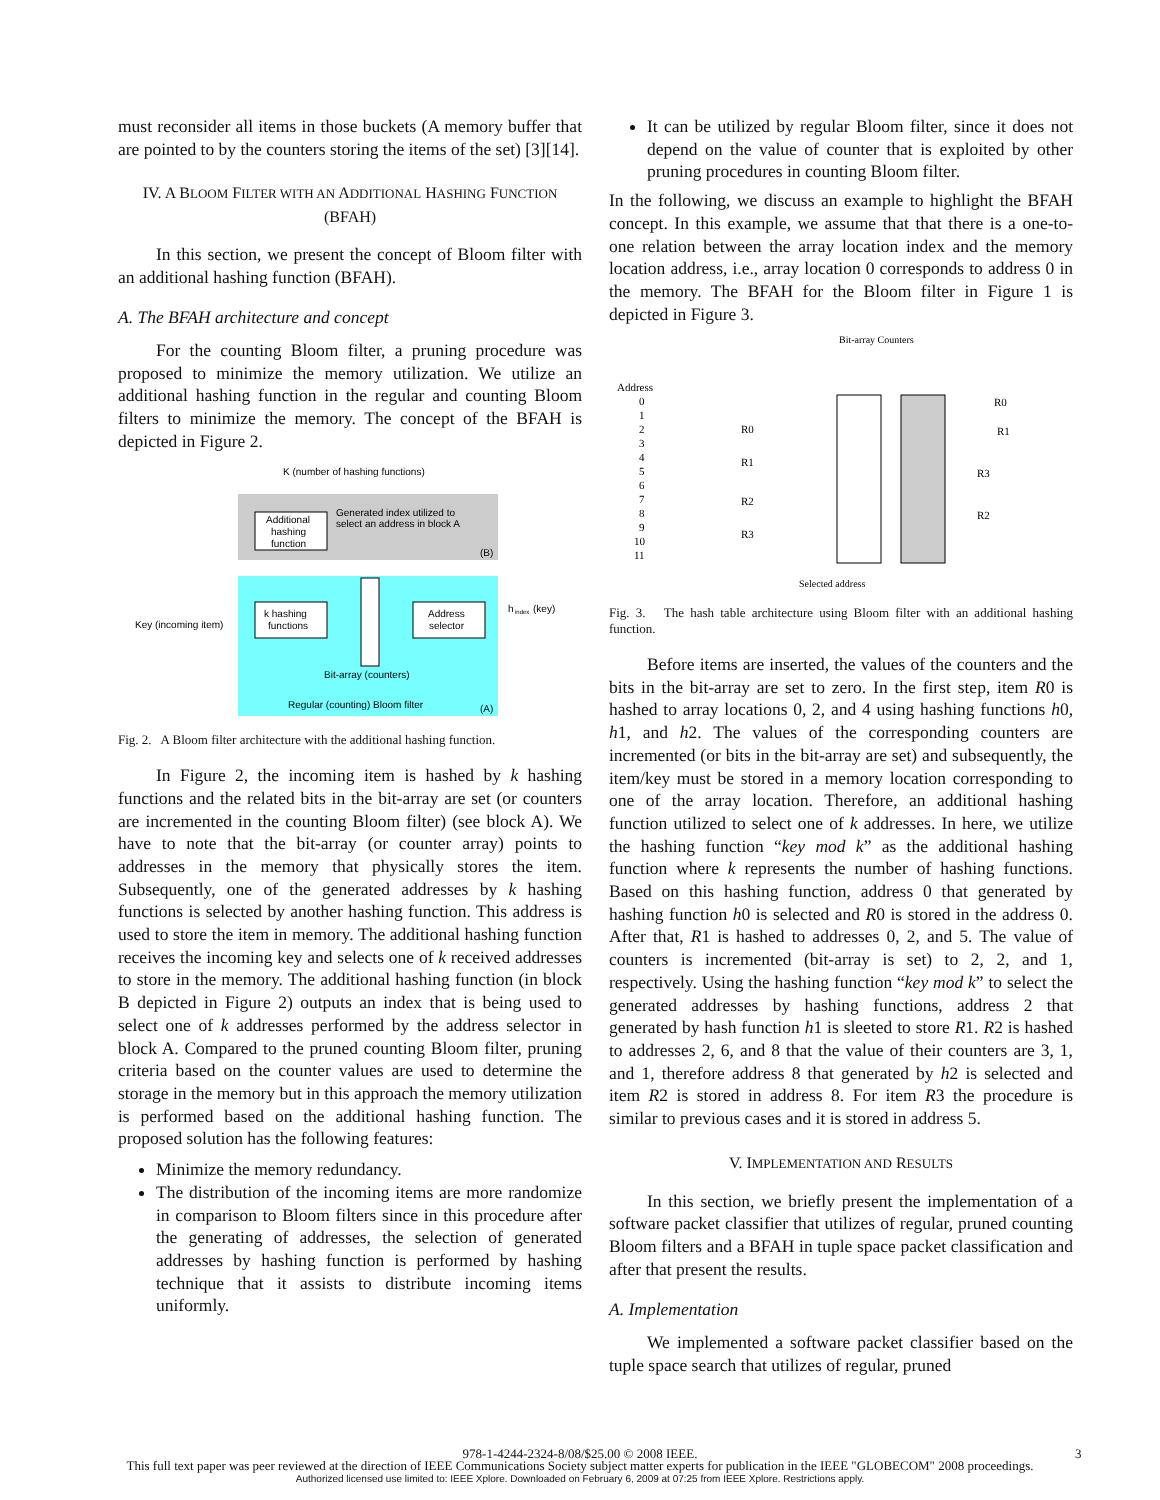must reconsider all items in those buckets (A memory buffer that are pointed to by the counters storing the items of the set) [3][14].
IV. A BLOOM FILTER WITH AN ADDITIONAL HASHING FUNCTION (BFAH)
In this section, we present the concept of Bloom filter with an additional hashing function (BFAH).
A. The BFAH architecture and concept
For the counting Bloom filter, a pruning procedure was proposed to minimize the memory utilization. We utilize an additional hashing function in the regular and counting Bloom filters to minimize the memory. The concept of the BFAH is depicted in Figure 2.
K (number of hashing functions)
Additional
hashing
function
Generated index utilized to
select an address in block A
(B)
k hashing
functions
Address
selector
h
index
(key)
Key (incoming item)
Bit-array (counters)
Regular (counting) Bloom filter
(A)
Fig. 2. A Bloom filter architecture with the additional hashing function.
In Figure 2, the incoming item is hashed by k hashing functions and the related bits in the bit-array are set (or counters are incremented in the counting Bloom filter) (see block A). We have to note that the bit-array (or counter array) points to addresses in the memory that physically stores the item. Subsequently, one of the generated addresses by k hashing functions is selected by another hashing function. This address is used to store the item in memory. The additional hashing function receives the incoming key and selects one of k received addresses to store in the memory. The additional hashing function (in block B depicted in Figure 2) outputs an index that is being used to select one of k addresses performed by the address selector in block A. Compared to the pruned counting Bloom filter, pruning criteria based on the counter values are used to determine the storage in the memory but in this approach the memory utilization is performed based on the additional hashing function. The proposed solution has the following features:
Minimize the memory redundancy.
The distribution of the incoming items are more randomize in comparison to Bloom filters since in this procedure after the generating of addresses, the selection of generated addresses by hashing function is performed by hashing technique that it assists to distribute incoming items uniformly.
It can be utilized by regular Bloom filter, since it does not depend on the value of counter that is exploited by other pruning procedures in counting Bloom filter.
In the following, we discuss an example to highlight the BFAH concept. In this example, we assume that that there is a one-to-one relation between the array location index and the memory location address, i.e., array location 0 corresponds to address 0 in the memory. The BFAH for the Bloom filter in Figure 1 is depicted in Figure 3.
Bit-array Counters
Address
0
1
2
3
4
5
6
7
8
9
10
11
R0
R1
R2
R3
R0
R1
R3
R2
Selected address
Fig. 3. The hash table architecture using Bloom filter with an additional hashing function.
Before items are inserted, the values of the counters and the bits in the bit-array are set to zero. In the first step, item R0 is hashed to array locations 0, 2, and 4 using hashing functions h0, h1, and h2. The values of the corresponding counters are incremented (or bits in the bit-array are set) and subsequently, the item/key must be stored in a memory location corresponding to one of the array location. Therefore, an additional hashing function utilized to select one of k addresses. In here, we utilize the hashing function “key mod k” as the additional hashing function where k represents the number of hashing functions. Based on this hashing function, address 0 that generated by hashing function h0 is selected and R0 is stored in the address 0. After that, R1 is hashed to addresses 0, 2, and 5. The value of counters is incremented (bit-array is set) to 2, 2, and 1, respectively. Using the hashing function “key mod k” to select the generated addresses by hashing functions, address 2 that generated by hash function h1 is sleeted to store R1. R2 is hashed to addresses 2, 6, and 8 that the value of their counters are 3, 1, and 1, therefore address 8 that generated by h2 is selected and item R2 is stored in address 8. For item R3 the procedure is similar to previous cases and it is stored in address 5.
V. IMPLEMENTATION AND RESULTS
In this section, we briefly present the implementation of a software packet classifier that utilizes of regular, pruned counting Bloom filters and a BFAH in tuple space packet classification and after that present the results.
A. Implementation
We implemented a software packet classifier based on the tuple space search that utilizes of regular, pruned
978-1-4244-2324-8/08/$25.00 © 2008 IEEE. 3
This full text paper was peer reviewed at the direction of IEEE Communications Society subject matter experts for publication in the IEEE "GLOBECOM" 2008 proceedings.
Authorized licensed use limited to: IEEE Xplore. Downloaded on February 6, 2009 at 07:25 from IEEE Xplore. Restrictions apply.